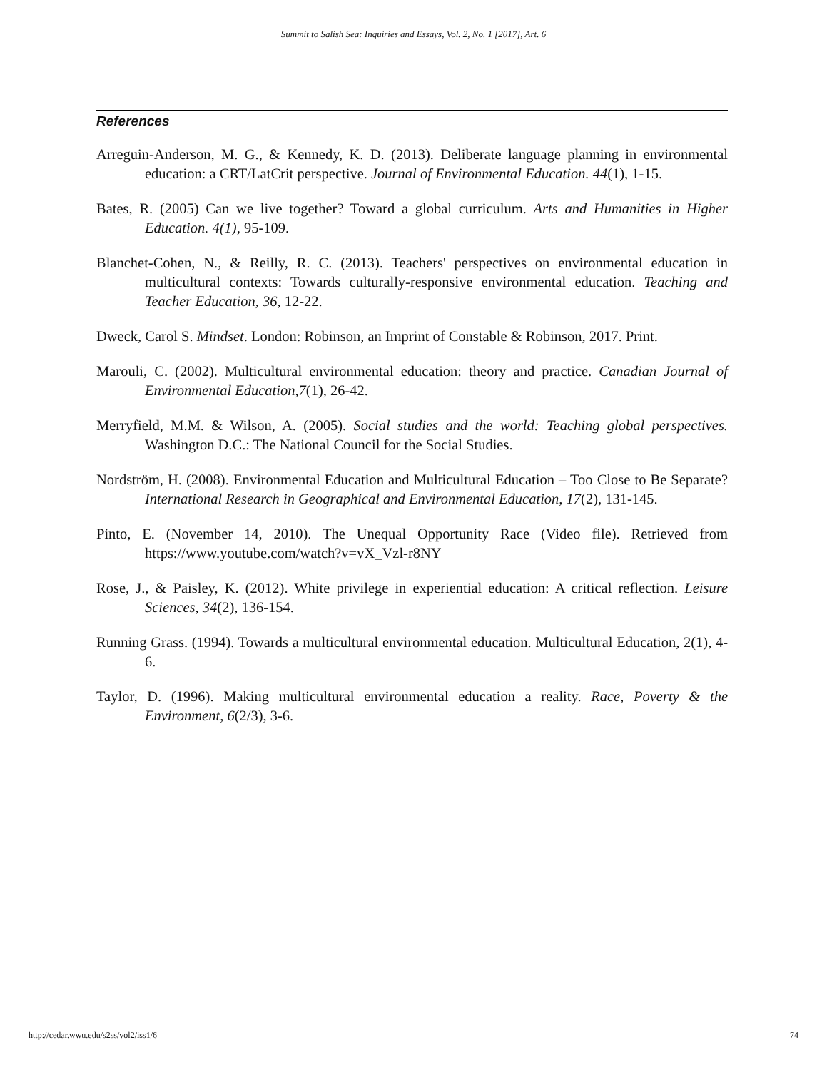Summit to Salish Sea: Inquiries and Essays, Vol. 2, No. 1 [2017], Art. 6
References
Arreguin-Anderson, M. G., & Kennedy, K. D. (2013). Deliberate language planning in environmental education: a CRT/LatCrit perspective. Journal of Environmental Education. 44(1), 1-15.
Bates, R. (2005) Can we live together? Toward a global curriculum. Arts and Humanities in Higher Education. 4(1), 95-109.
Blanchet-Cohen, N., & Reilly, R. C. (2013). Teachers' perspectives on environmental education in multicultural contexts: Towards culturally-responsive environmental education. Teaching and Teacher Education, 36, 12-22.
Dweck, Carol S. Mindset. London: Robinson, an Imprint of Constable & Robinson, 2017. Print.
Marouli, C. (2002). Multicultural environmental education: theory and practice. Canadian Journal of Environmental Education,7(1), 26-42.
Merryfield, M.M. & Wilson, A. (2005). Social studies and the world: Teaching global perspectives. Washington D.C.: The National Council for the Social Studies.
Nordström, H. (2008). Environmental Education and Multicultural Education – Too Close to Be Separate? International Research in Geographical and Environmental Education, 17(2), 131-145.
Pinto, E. (November 14, 2010). The Unequal Opportunity Race (Video file). Retrieved from https://www.youtube.com/watch?v=vX_Vzl-r8NY
Rose, J., & Paisley, K. (2012). White privilege in experiential education: A critical reflection. Leisure Sciences, 34(2), 136-154.
Running Grass. (1994). Towards a multicultural environmental education. Multicultural Education, 2(1), 4-6.
Taylor, D. (1996). Making multicultural environmental education a reality. Race, Poverty & the Environment, 6(2/3), 3-6.
http://cedar.wwu.edu/s2ss/vol2/iss1/6 74